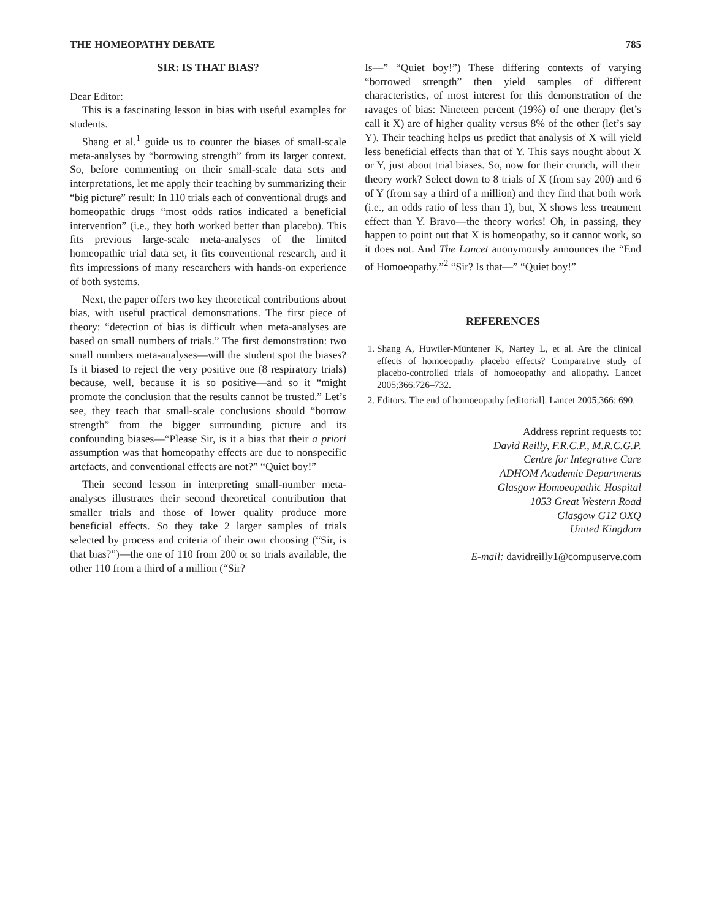THE HOMEOPATHY DEBATE 785
SIR: IS THAT BIAS?
Dear Editor:
This is a fascinating lesson in bias with useful examples for students.
Shang et al.<sup>1</sup> guide us to counter the biases of small-scale meta-analyses by “borrowing strength” from its larger context. So, before commenting on their small-scale data sets and interpretations, let me apply their teaching by summarizing their “big picture” result: In 110 trials each of conventional drugs and homeopathic drugs “most odds ratios indicated a beneficial intervention” (i.e., they both worked better than placebo). This fits previous large-scale meta-analyses of the limited homeopathic trial data set, it fits conventional research, and it fits impressions of many researchers with hands-on experience of both systems.
Next, the paper offers two key theoretical contributions about bias, with useful practical demonstrations. The first piece of theory: “detection of bias is difficult when meta-analyses are based on small numbers of trials.” The first demonstration: two small numbers meta-analyses—will the student spot the biases? Is it biased to reject the very positive one (8 respiratory trials) because, well, because it is so positive—and so it “might promote the conclusion that the results cannot be trusted.” Let’s see, they teach that small-scale conclusions should “borrow strength” from the bigger surrounding picture and its confounding biases—“Please Sir, is it a bias that their a priori assumption was that homeopathy effects are due to nonspecific artefacts, and conventional effects are not?” “Quiet boy!”
Their second lesson in interpreting small-number meta-analyses illustrates their second theoretical contribution that smaller trials and those of lower quality produce more beneficial effects. So they take 2 larger samples of trials selected by process and criteria of their own choosing (“Sir, is that bias?”)—the one of 110 from 200 or so trials available, the other 110 from a third of a million (“Sir?
Is—” “Quiet boy!”) These differing contexts of varying “borrowed strength” then yield samples of different characteristics, of most interest for this demonstration of the ravages of bias: Nineteen percent (19%) of one therapy (let’s call it X) are of higher quality versus 8% of the other (let’s say Y). Their teaching helps us predict that analysis of X will yield less beneficial effects than that of Y. This says nought about X or Y, just about trial biases. So, now for their crunch, will their theory work? Select down to 8 trials of X (from say 200) and 6 of Y (from say a third of a million) and they find that both work (i.e., an odds ratio of less than 1), but, X shows less treatment effect than Y. Bravo—the theory works! Oh, in passing, they happen to point out that X is homeopathy, so it cannot work, so it does not. And The Lancet anonymously announces the “End of Homoeopathy.”<sup>2</sup> “Sir? Is that—” “Quiet boy!”
REFERENCES
1. Shang A, Huwiler-Müntener K, Nartey L, et al. Are the clinical effects of homoeopathy placebo effects? Comparative study of placebo-controlled trials of homoeopathy and allopathy. Lancet 2005;366:726–732.
2. Editors. The end of homoeopathy [editorial]. Lancet 2005;366: 690.
Address reprint requests to:
David Reilly, F.R.C.P., M.R.C.G.P.
Centre for Integrative Care
ADHOM Academic Departments
Glasgow Homoeopathic Hospital
1053 Great Western Road
Glasgow G12 OXQ
United Kingdom
E-mail: davidreilly1@compuserve.com